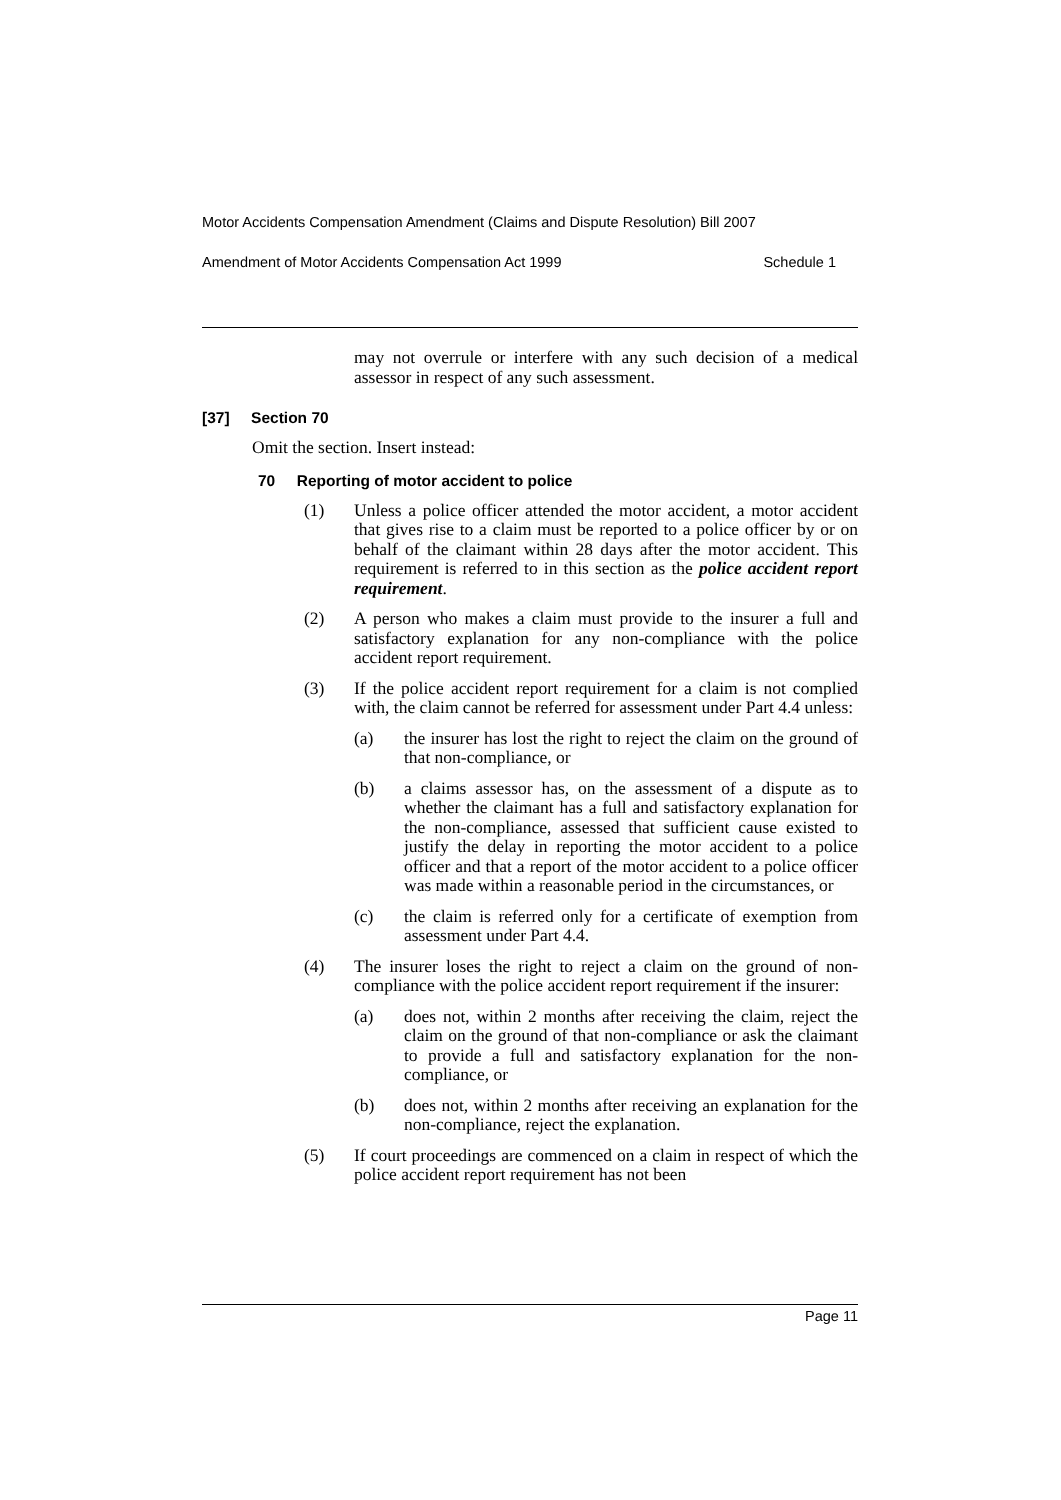Motor Accidents Compensation Amendment (Claims and Dispute Resolution) Bill 2007
Amendment of Motor Accidents Compensation Act 1999 Schedule 1
may not overrule or interfere with any such decision of a medical assessor in respect of any such assessment.
[37] Section 70
Omit the section. Insert instead:
70 Reporting of motor accident to police
(1) Unless a police officer attended the motor accident, a motor accident that gives rise to a claim must be reported to a police officer by or on behalf of the claimant within 28 days after the motor accident. This requirement is referred to in this section as the police accident report requirement.
(2) A person who makes a claim must provide to the insurer a full and satisfactory explanation for any non-compliance with the police accident report requirement.
(3) If the police accident report requirement for a claim is not complied with, the claim cannot be referred for assessment under Part 4.4 unless:
(a) the insurer has lost the right to reject the claim on the ground of that non-compliance, or
(b) a claims assessor has, on the assessment of a dispute as to whether the claimant has a full and satisfactory explanation for the non-compliance, assessed that sufficient cause existed to justify the delay in reporting the motor accident to a police officer and that a report of the motor accident to a police officer was made within a reasonable period in the circumstances, or
(c) the claim is referred only for a certificate of exemption from assessment under Part 4.4.
(4) The insurer loses the right to reject a claim on the ground of non-compliance with the police accident report requirement if the insurer:
(a) does not, within 2 months after receiving the claim, reject the claim on the ground of that non-compliance or ask the claimant to provide a full and satisfactory explanation for the non-compliance, or
(b) does not, within 2 months after receiving an explanation for the non-compliance, reject the explanation.
(5) If court proceedings are commenced on a claim in respect of which the police accident report requirement has not been
Page 11